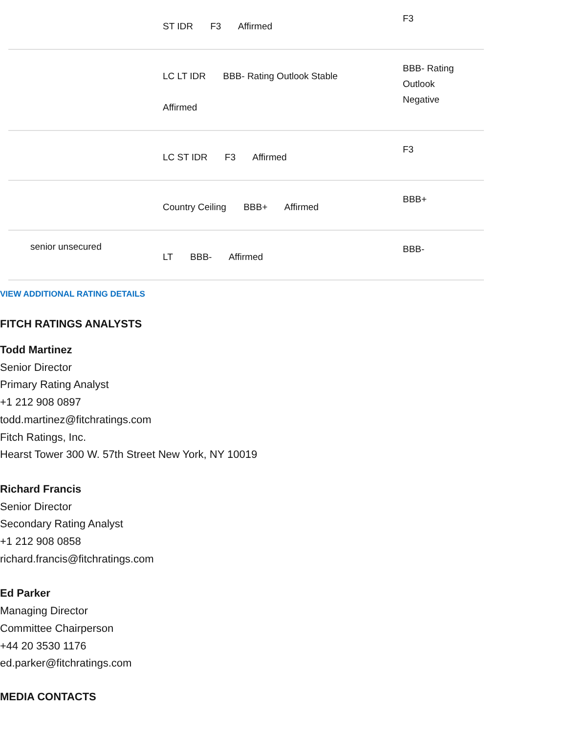| | ST IDR F3 Affirmed | F3 |
| | LC LT IDR BBB- Rating Outlook Stable Affirmed | BBB- Rating Outlook Negative |
| | LC ST IDR F3 Affirmed | F3 |
| | Country Ceiling BBB+ Affirmed | BBB+ |
| senior unsecured | LT BBB- Affirmed | BBB- |
VIEW ADDITIONAL RATING DETAILS
FITCH RATINGS ANALYSTS
Todd Martinez
Senior Director
Primary Rating Analyst
+1 212 908 0897
todd.martinez@fitchratings.com
Fitch Ratings, Inc.
Hearst Tower 300 W. 57th Street New York, NY 10019
Richard Francis
Senior Director
Secondary Rating Analyst
+1 212 908 0858
richard.francis@fitchratings.com
Ed Parker
Managing Director
Committee Chairperson
+44 20 3530 1176
ed.parker@fitchratings.com
MEDIA CONTACTS